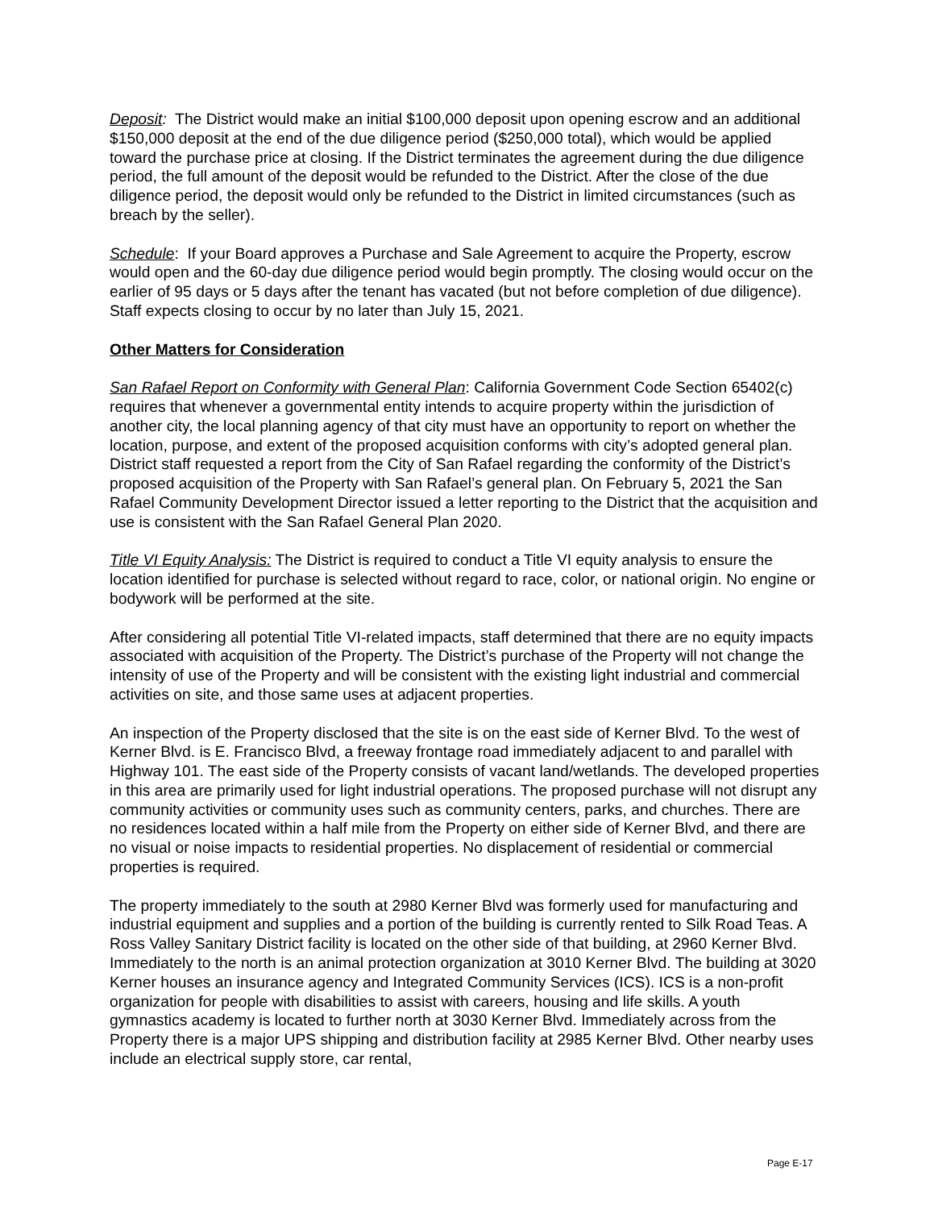Deposit: The District would make an initial $100,000 deposit upon opening escrow and an additional $150,000 deposit at the end of the due diligence period ($250,000 total), which would be applied toward the purchase price at closing. If the District terminates the agreement during the due diligence period, the full amount of the deposit would be refunded to the District. After the close of the due diligence period, the deposit would only be refunded to the District in limited circumstances (such as breach by the seller).
Schedule: If your Board approves a Purchase and Sale Agreement to acquire the Property, escrow would open and the 60-day due diligence period would begin promptly. The closing would occur on the earlier of 95 days or 5 days after the tenant has vacated (but not before completion of due diligence). Staff expects closing to occur by no later than July 15, 2021.
Other Matters for Consideration
San Rafael Report on Conformity with General Plan: California Government Code Section 65402(c) requires that whenever a governmental entity intends to acquire property within the jurisdiction of another city, the local planning agency of that city must have an opportunity to report on whether the location, purpose, and extent of the proposed acquisition conforms with city’s adopted general plan. District staff requested a report from the City of San Rafael regarding the conformity of the District’s proposed acquisition of the Property with San Rafael’s general plan. On February 5, 2021 the San Rafael Community Development Director issued a letter reporting to the District that the acquisition and use is consistent with the San Rafael General Plan 2020.
Title VI Equity Analysis: The District is required to conduct a Title VI equity analysis to ensure the location identified for purchase is selected without regard to race, color, or national origin. No engine or bodywork will be performed at the site.
After considering all potential Title VI-related impacts, staff determined that there are no equity impacts associated with acquisition of the Property. The District’s purchase of the Property will not change the intensity of use of the Property and will be consistent with the existing light industrial and commercial activities on site, and those same uses at adjacent properties.
An inspection of the Property disclosed that the site is on the east side of Kerner Blvd. To the west of Kerner Blvd. is E. Francisco Blvd, a freeway frontage road immediately adjacent to and parallel with Highway 101. The east side of the Property consists of vacant land/wetlands. The developed properties in this area are primarily used for light industrial operations. The proposed purchase will not disrupt any community activities or community uses such as community centers, parks, and churches. There are no residences located within a half mile from the Property on either side of Kerner Blvd, and there are no visual or noise impacts to residential properties. No displacement of residential or commercial properties is required.
The property immediately to the south at 2980 Kerner Blvd was formerly used for manufacturing and industrial equipment and supplies and a portion of the building is currently rented to Silk Road Teas. A Ross Valley Sanitary District facility is located on the other side of that building, at 2960 Kerner Blvd. Immediately to the north is an animal protection organization at 3010 Kerner Blvd. The building at 3020 Kerner houses an insurance agency and Integrated Community Services (ICS). ICS is a non-profit organization for people with disabilities to assist with careers, housing and life skills. A youth gymnastics academy is located to further north at 3030 Kerner Blvd. Immediately across from the Property there is a major UPS shipping and distribution facility at 2985 Kerner Blvd. Other nearby uses include an electrical supply store, car rental,
Page E-17